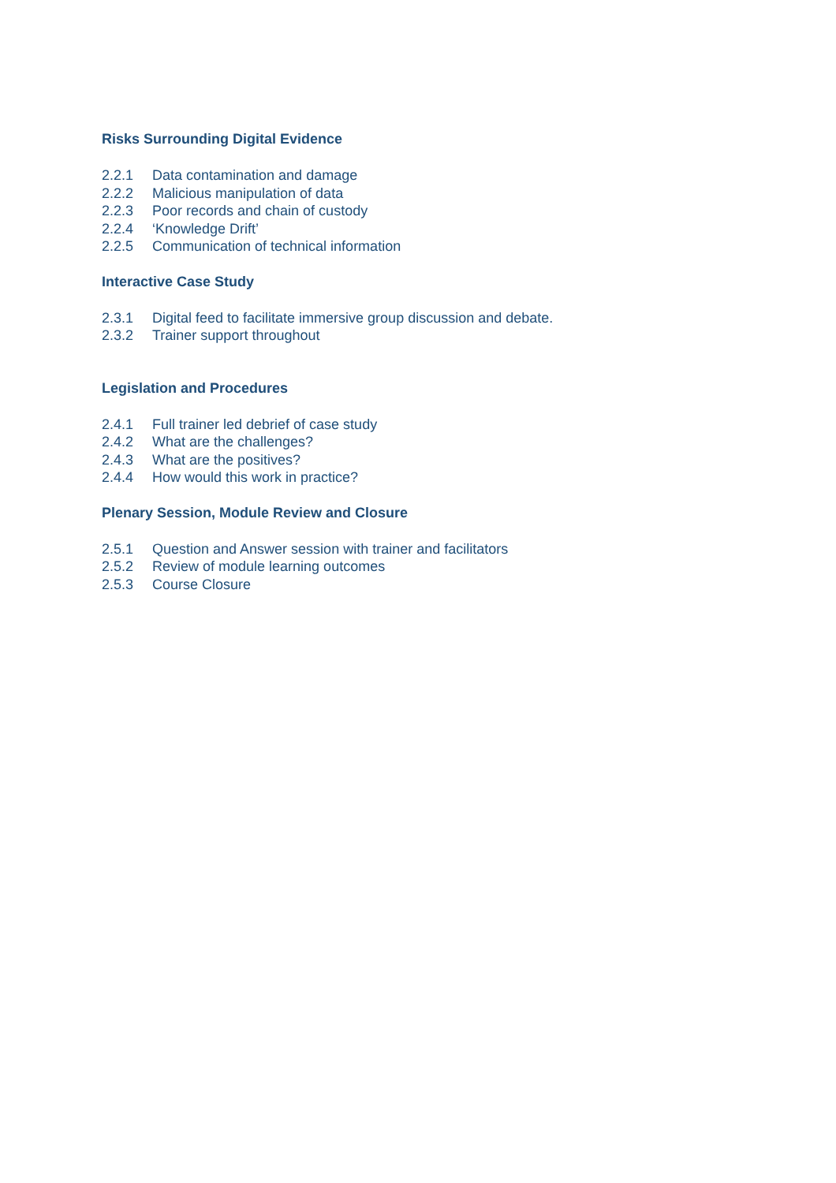Risks Surrounding Digital Evidence
2.2.1 Data contamination and damage
2.2.2 Malicious manipulation of data
2.2.3 Poor records and chain of custody
2.2.4 ‘Knowledge Drift’
2.2.5 Communication of technical information
Interactive Case Study
2.3.1 Digital feed to facilitate immersive group discussion and debate.
2.3.2 Trainer support throughout
Legislation and Procedures
2.4.1 Full trainer led debrief of case study
2.4.2 What are the challenges?
2.4.3 What are the positives?
2.4.4 How would this work in practice?
Plenary Session, Module Review and Closure
2.5.1 Question and Answer session with trainer and facilitators
2.5.2 Review of module learning outcomes
2.5.3 Course Closure